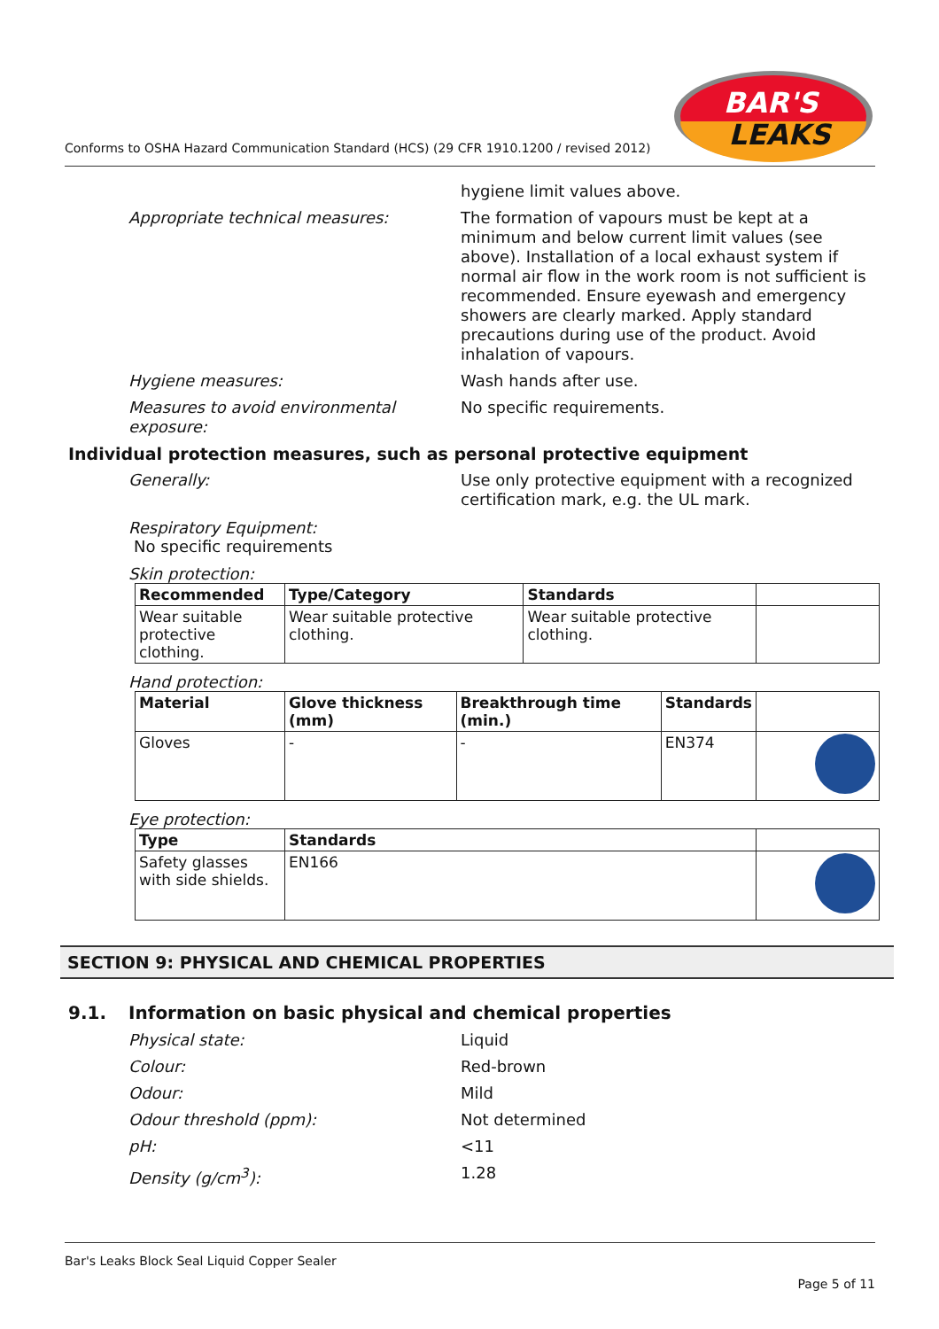Conforms to OSHA Hazard Communication Standard (HCS) (29 CFR 1910.1200 / revised 2012)
BAR'S
LEAKS
hygiene limit values above.
Appropriate technical measures: The formation of vapours must be kept at a minimum and below current limit values (see above). Installation of a local exhaust system if normal air flow in the work room is not sufficient is recommended. Ensure eyewash and emergency showers are clearly marked. Apply standard precautions during use of the product. Avoid inhalation of vapours.
Hygiene measures: Wash hands after use.
Measures to avoid environmental exposure:
No specific requirements.
Individual protection measures, such as personal protective equipment
Generally: Use only protective equipment with a recognized certification mark, e.g. the UL mark.
Respiratory Equipment:
No specific requirements
Skin protection:
| Recommended | Type/Category | Standards | |
| --- | --- | --- | --- |
| Wear suitable protective clothing. | Wear suitable protective clothing. | Wear suitable protective clothing. | |
Hand protection:
| Material | Glove thickness (mm) | Breakthrough time (min.) | Standards | |
| --- | --- | --- | --- | --- |
| Gloves | - | - | EN374 | |
Eye protection:
| Type | Standards | |
| --- | --- | --- |
| Safety glasses with side shields. | EN166 | |
SECTION 9: PHYSICAL AND CHEMICAL PROPERTIES
9.1. Information on basic physical and chemical properties
Physical state: Liquid
Colour: Red-brown
Odour: Mild
Odour threshold (ppm): Not determined
pH: <11
Density (g/cm<sup>3</sup>): 1.28
Bar's Leaks Block Seal Liquid Copper Sealer
Page 5 of 11